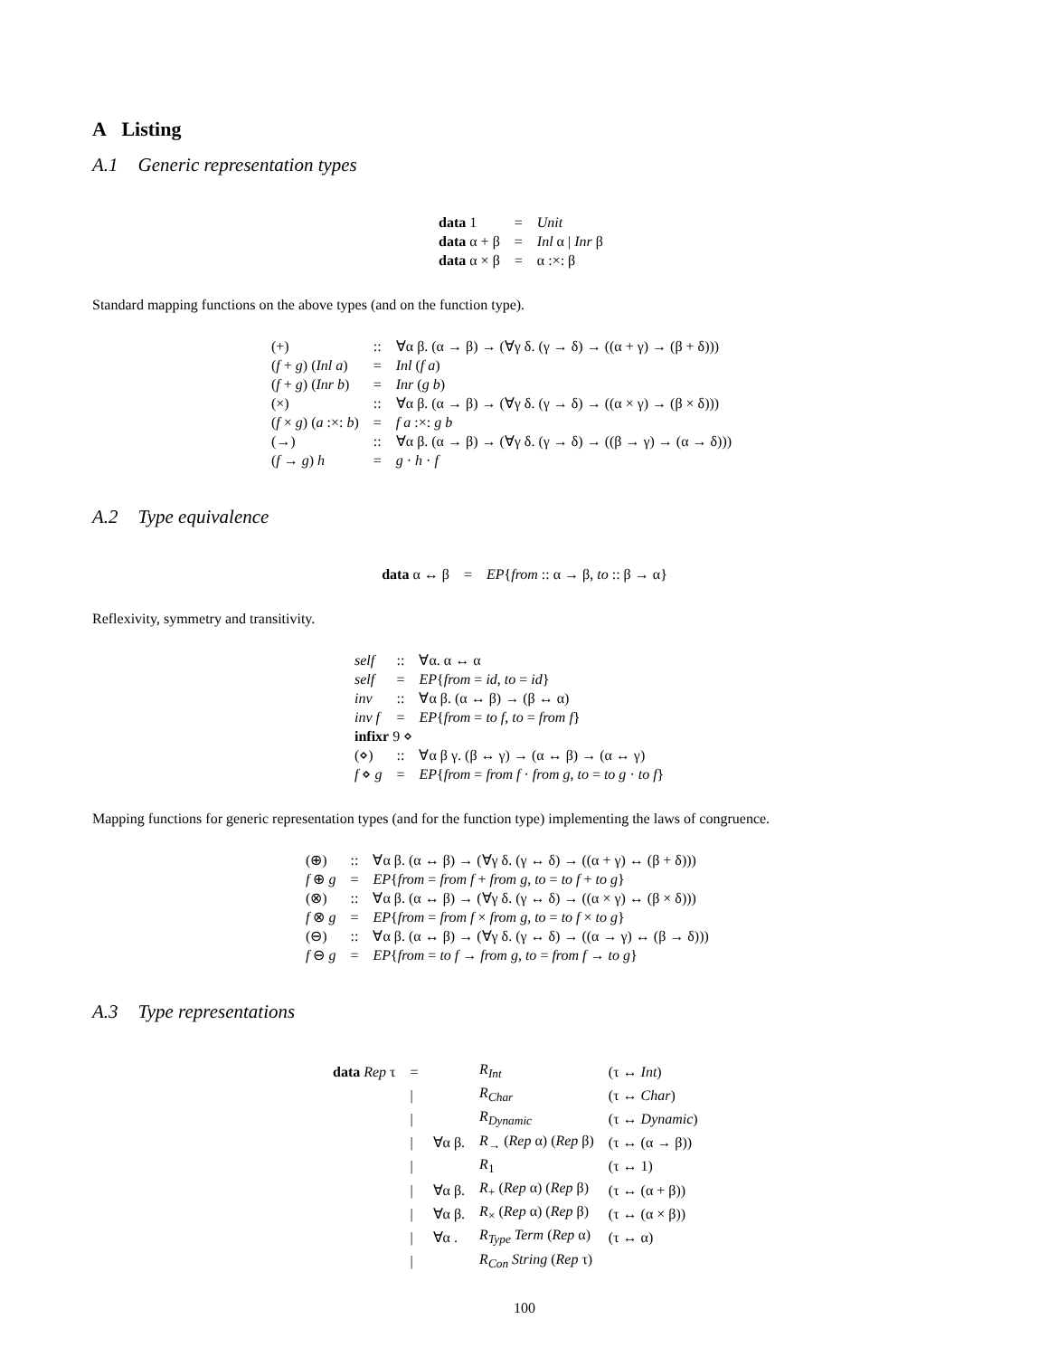A Listing
A.1 Generic representation types
| data 1 | = | Unit |
| data α + β | = | Inl α / Inr β |
| data α × β | = | α :×: β |
Standard mapping functions on the above types (and on the function type).
| (+) | :: | ∀α β. (α → β) → (∀γ δ. (γ → δ) → ((α + γ) → (β + δ))) |
| ( f + g ) ( Inl a ) | = | Inl ( f a ) |
| ( f + g ) ( Inr b ) | = | Inr ( g b ) |
| (×) | :: | ∀α β. (α → β) → (∀γ δ. (γ → δ) → ((α × γ) → (β × δ))) |
| ( f × g ) ( a :×: b ) | = | f a :×: g b |
| (→) | :: | ∀α β. (α → β) → (∀γ δ. (γ → δ) → ((β → γ) → (α → δ))) |
| ( f → g ) h | = | g · h · f |
A.2 Type equivalence
| data α ↔ β | = | EP { from :: α → β, to :: β → α} |
Reflexivity, symmetry and transitivity.
| self | :: | ∀α. α ↔ α |
| self | = | EP { from = id , to = id } |
| inv | :: | ∀α β. (α ↔ β) → (β ↔ α) |
| inv f | = | EP { from = to f , to = from f } |
| infixr 9 ⋄ | | |
| (⋄) | :: | ∀α β γ. (β ↔ γ) → (α ↔ β) → (α ↔ γ) |
| f ⋄ g | = | EP { from = from f · from g , to = to g · to f } |
Mapping functions for generic representation types (and for the function type) implementing the laws of congruence.
| (⊕) | :: | ∀α β. (α ↔ β) → (∀γ δ. (γ ↔ δ) → ((α + γ) ↔ (β + δ))) |
| f ⊕ g | = | EP { from = from f + from g , to = to f + to g } |
| (⊗) | :: | ∀α β. (α ↔ β) → (∀γ δ. (γ ↔ δ) → ((α × γ) ↔ (β × δ))) |
| f ⊗ g | = | EP { from = from f × from g , to = to f × to g } |
| (⊖) | :: | ∀α β. (α ↔ β) → (∀γ δ. (γ ↔ δ) → ((α → γ) ↔ (β → δ))) |
| f ⊖ g | = | EP { from = to f → from g , to = from f → to g } |
A.3 Type representations
| data Rep τ | = | | R<sub>Int</sub> | (τ ↔ Int ) |
| | / | | R<sub>Char</sub> | (τ ↔ Char ) |
| | / | | R<sub>Dynamic</sub> | (τ ↔ Dynamic ) |
| | / | ∀α β. | R<sub>→</sub> ( Rep α) ( Rep β) | (τ ↔ (α → β)) |
| | / | | R<sub>1</sub> | (τ ↔ 1) |
| | / | ∀α β. | R<sub>+</sub> ( Rep α) ( Rep β) | (τ ↔ (α + β)) |
| | / | ∀α β. | R<sub>×</sub> ( Rep α) ( Rep β) | (τ ↔ (α × β)) |
| | / | ∀α . | R<sub>Type</sub> Term ( Rep α) | (τ ↔ α) |
| | / | | R<sub>Con</sub> String ( Rep τ) | |
100